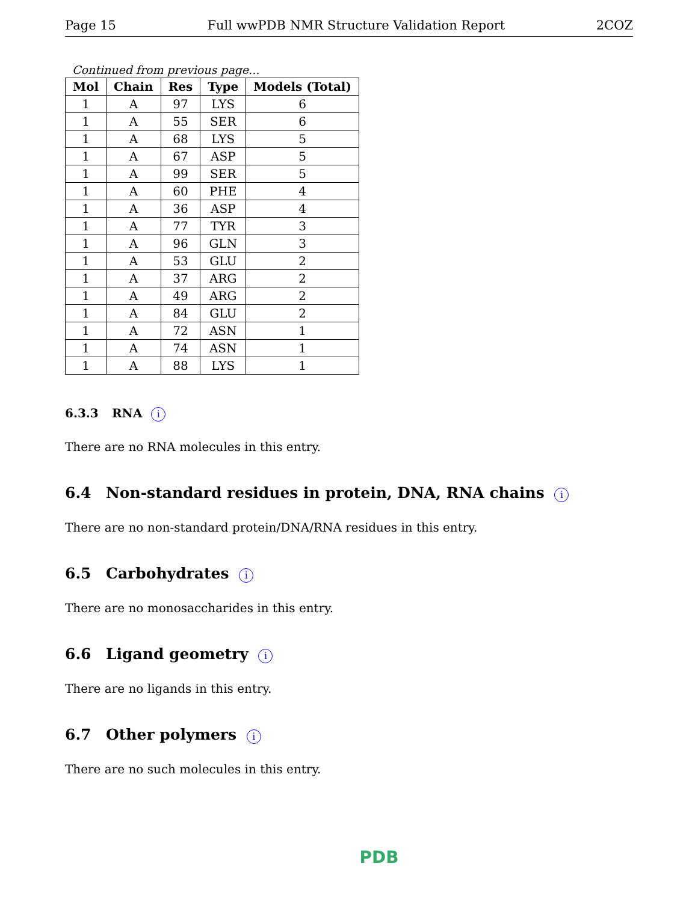Page 15 Full wwPDB NMR Structure Validation Report 2COZ
Continued from previous page...
| Mol | Chain | Res | Type | Models (Total) |
| --- | --- | --- | --- | --- |
| 1 | A | 97 | LYS | 6 |
| 1 | A | 55 | SER | 6 |
| 1 | A | 68 | LYS | 5 |
| 1 | A | 67 | ASP | 5 |
| 1 | A | 99 | SER | 5 |
| 1 | A | 60 | PHE | 4 |
| 1 | A | 36 | ASP | 4 |
| 1 | A | 77 | TYR | 3 |
| 1 | A | 96 | GLN | 3 |
| 1 | A | 53 | GLU | 2 |
| 1 | A | 37 | ARG | 2 |
| 1 | A | 49 | ARG | 2 |
| 1 | A | 84 | GLU | 2 |
| 1 | A | 72 | ASN | 1 |
| 1 | A | 74 | ASN | 1 |
| 1 | A | 88 | LYS | 1 |
6.3.3 RNA i
There are no RNA molecules in this entry.
6.4 Non-standard residues in protein, DNA, RNA chains i
There are no non-standard protein/DNA/RNA residues in this entry.
6.5 Carbohydrates i
There are no monosaccharides in this entry.
6.6 Ligand geometry i
There are no ligands in this entry.
6.7 Other polymers i
There are no such molecules in this entry.
PDB